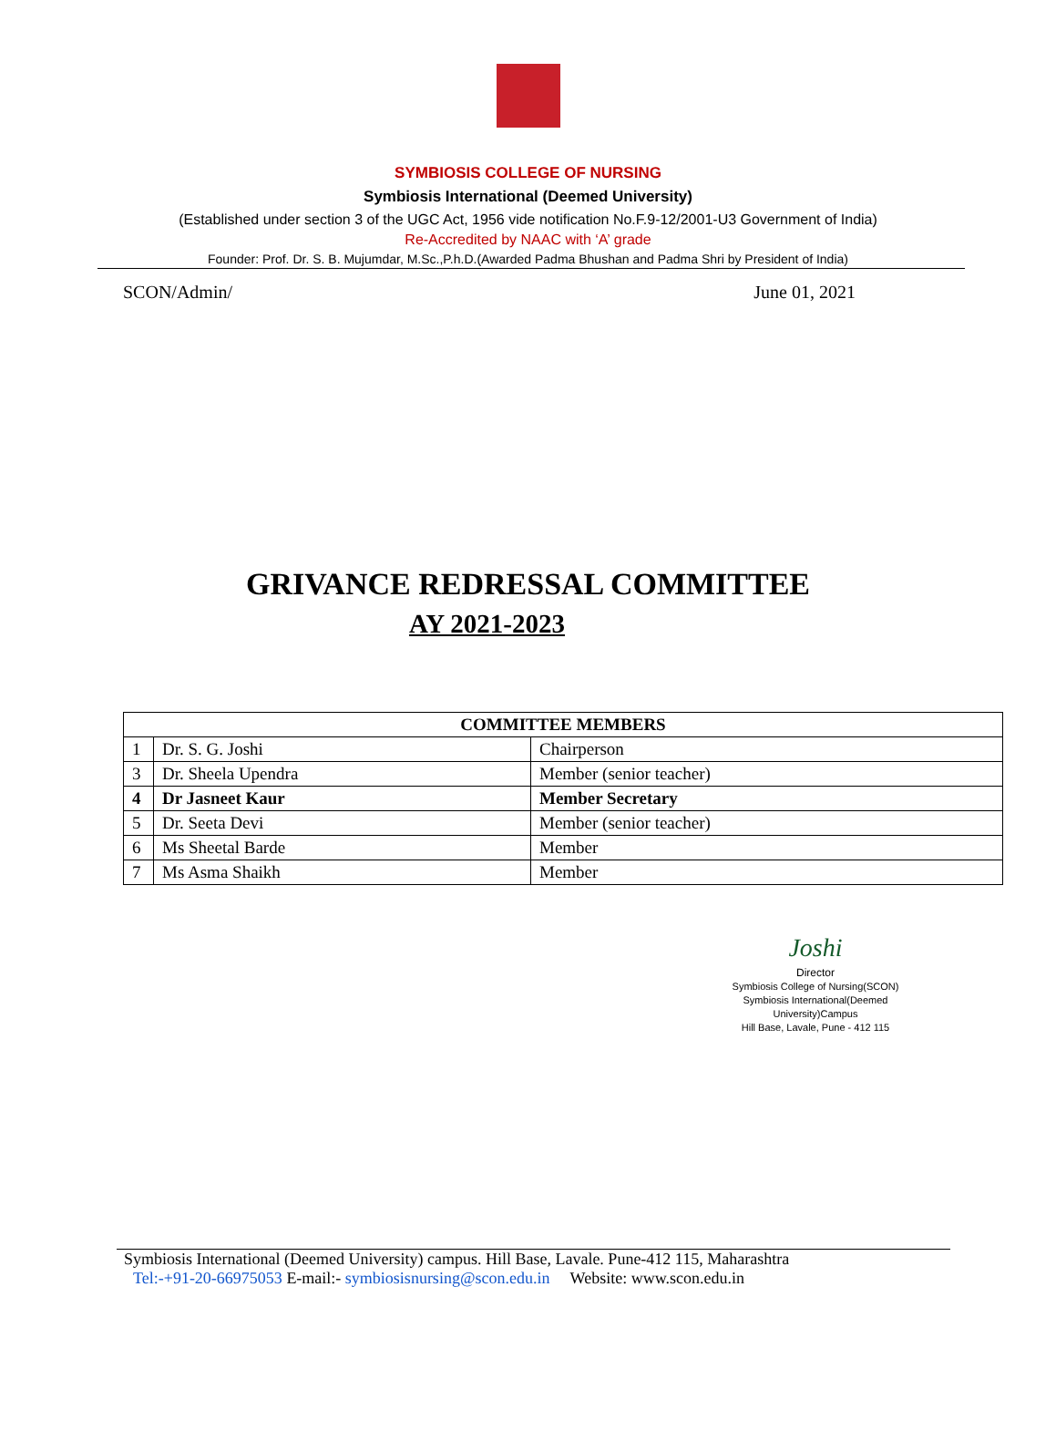SYMBIOSIS COLLEGE OF NURSING
Symbiosis International (Deemed University)
(Established under section 3 of the UGC Act, 1956 vide notification No.F.9-12/2001-U3 Government of India)
Re-Accredited by NAAC with ‘A’ grade
Founder: Prof. Dr. S. B. Mujumdar, M.Sc.,P.h.D.(Awarded Padma Bhushan and Padma Shri by President of India)
SCON/Admin/ June 01, 2021
GRIVANCE REDRESSAL COMMITTEE
AY 2021-2023
| COMMITTEE MEMBERS | | |
| --- | --- | --- |
| 1 | Dr. S. G. Joshi | Chairperson |
| 3 | Dr. Sheela Upendra | Member (senior teacher) |
| 4 | Dr Jasneet Kaur | Member Secretary |
| 5 | Dr. Seeta Devi | Member (senior teacher) |
| 6 | Ms Sheetal Barde | Member |
| 7 | Ms Asma Shaikh | Member |
Joshi
Director
Symbiosis College of Nursing(SCON)
Symbiosis International(Deemed University)Campus
Hill Base, Lavale, Pune - 412 115
Symbiosis International (Deemed University) campus. Hill Base, Lavale. Pune-412 115, Maharashtra
Tel:-+91-20-66975053 E-mail:- symbiosisnursing@scon.edu.in Website: www.scon.edu.in